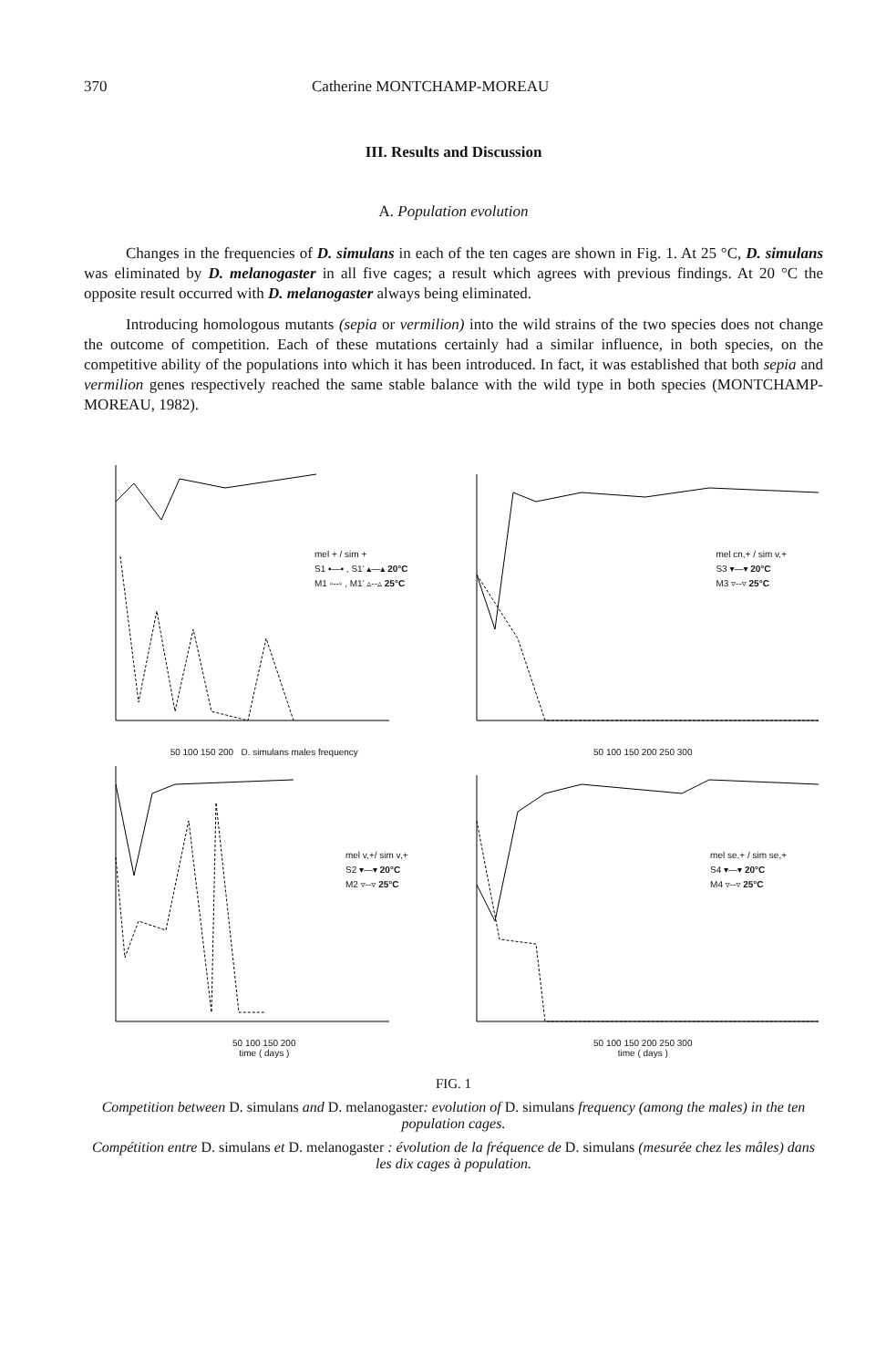370 Catherine MONTCHAMP-MOREAU
III. Results and Discussion
A. Population evolution
Changes in the frequencies of D. simulans in each of the ten cages are shown in Fig. 1. At 25 °C, D. simulans was eliminated by D. melanogaster in all five cages; a result which agrees with previous findings. At 20 °C the opposite result occurred with D. melanogaster always being eliminated.
Introducing homologous mutants (sepia or vermilion) into the wild strains of the two species does not change the outcome of competition. Each of these mutations certainly had a similar influence, in both species, on the competitive ability of the populations into which it has been introduced. In fact, it was established that both sepia and vermilion genes respectively reached the same stable balance with the wild type in both species (MONTCHAMP-MOREAU, 1982).
mel + / sim +
S1 ▪—▪ , S1' ▴—▴ 20°C
M1 ▫--▫ , M1' ▵--▵ 25°C
50 100 150 200 D. simulans males frequency
mel cn,+ / sim v,+
S3 ▾—▾ 20°C
M3 ▿--▿ 25°C
50 100 150 200 250 300
mel v,+/ sim v,+
S2 ▾—▾ 20°C
M2 ▿--▿ 25°C
50 100 150 200
time ( days )
mel se,+ / sim se,+
S4 ▾—▾ 20°C
M4 ▿--▿ 25°C
50 100 150 200 250 300
time ( days )
FIG. 1
Competition between D. simulans and D. melanogaster: evolution of D. simulans frequency (among the males) in the ten population cages.
Compétition entre D. simulans et D. melanogaster : évolution de la fréquence de D. simulans (mesurée chez les mâles) dans les dix cages à population.